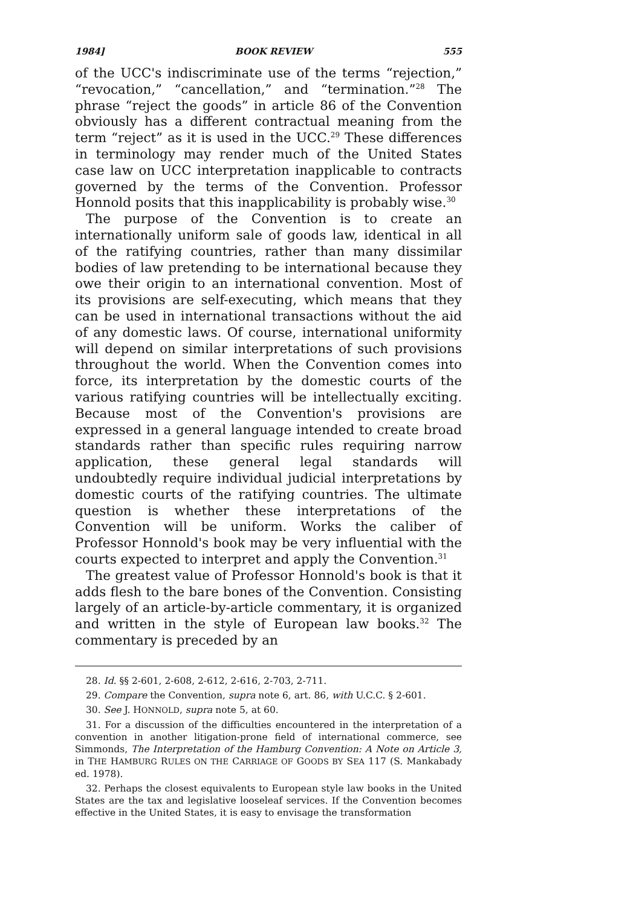1984] BOOK REVIEW 555
of the UCC's indiscriminate use of the terms “rejection,” “revocation,” “cancellation,” and “termination.”<sup>28</sup> The phrase “reject the goods” in article 86 of the Convention obviously has a different contractual meaning from the term “reject” as it is used in the UCC.<sup>29</sup> These differences in terminology may render much of the United States case law on UCC interpretation inapplicable to contracts governed by the terms of the Convention. Professor Honnold posits that this inapplicability is probably wise.<sup>30</sup>
The purpose of the Convention is to create an internationally uniform sale of goods law, identical in all of the ratifying countries, rather than many dissimilar bodies of law pretending to be international because they owe their origin to an international convention. Most of its provisions are self-executing, which means that they can be used in international transactions without the aid of any domestic laws. Of course, international uniformity will depend on similar interpretations of such provisions throughout the world. When the Convention comes into force, its interpretation by the domestic courts of the various ratifying countries will be intellectually exciting. Because most of the Convention's provisions are expressed in a general language intended to create broad standards rather than specific rules requiring narrow application, these general legal standards will undoubtedly require individual judicial interpretations by domestic courts of the ratifying countries. The ultimate question is whether these interpretations of the Convention will be uniform. Works the caliber of Professor Honnold's book may be very influential with the courts expected to interpret and apply the Convention.<sup>31</sup>
The greatest value of Professor Honnold's book is that it adds flesh to the bare bones of the Convention. Consisting largely of an article-by-article commentary, it is organized and written in the style of European law books.<sup>32</sup> The commentary is preceded by an
28. Id. §§ 2-601, 2-608, 2-612, 2-616, 2-703, 2-711.
29. Compare the Convention, supra note 6, art. 86, with U.C.C. § 2-601.
30. See J. HONNOLD, supra note 5, at 60.
31. For a discussion of the difficulties encountered in the interpretation of a convention in another litigation-prone field of international commerce, see Simmonds, The Interpretation of the Hamburg Convention: A Note on Article 3, in THE HAMBURG RULES ON THE CARRIAGE OF GOODS BY SEA 117 (S. Mankabady ed. 1978).
32. Perhaps the closest equivalents to European style law books in the United States are the tax and legislative looseleaf services. If the Convention becomes effective in the United States, it is easy to envisage the transformation